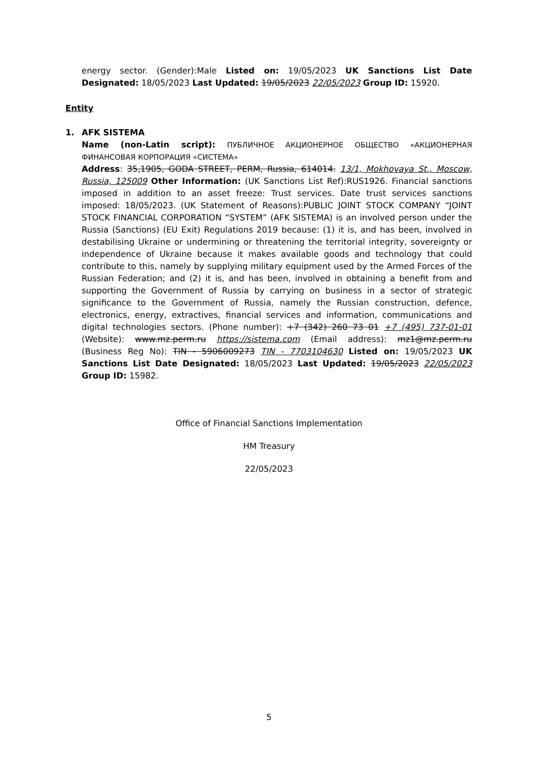energy sector. (Gender):Male Listed on: 19/05/2023 UK Sanctions List Date Designated: 18/05/2023 Last Updated: 19/05/2023 22/05/2023 Group ID: 15920.
Entity
1.
AFK SISTEMA
Name (non-Latin script): ПУБЛИЧНОЕ АКЦИОНЕРНОЕ ОБЩЕСТВО «АКЦИОНЕРНАЯ ФИНАНСОВАЯ КОРПОРАЦИЯ «СИСТЕМА»
Address: 35,1905, GODA STREET, PERM, Russia, 614014. 13/1, Mokhovaya St., Moscow, Russia, 125009 Other Information: (UK Sanctions List Ref):RUS1926. Financial sanctions imposed in addition to an asset freeze: Trust services. Date trust services sanctions imposed: 18/05/2023. (UK Statement of Reasons):PUBLIC JOINT STOCK COMPANY “JOINT STOCK FINANCIAL CORPORATION “SYSTEM” (AFK SISTEMA) is an involved person under the Russia (Sanctions) (EU Exit) Regulations 2019 because: (1) it is, and has been, involved in destabilising Ukraine or undermining or threatening the territorial integrity, sovereignty or independence of Ukraine because it makes available goods and technology that could contribute to this, namely by supplying military equipment used by the Armed Forces of the Russian Federation; and (2) it is, and has been, involved in obtaining a benefit from and supporting the Government of Russia by carrying on business in a sector of strategic significance to the Government of Russia, namely the Russian construction, defence, electronics, energy, extractives, financial services and information, communications and digital technologies sectors. (Phone number): +7 (342) 260 73 01 +7 (495) 737-01-01 (Website): www.mz.perm.ru https://sistema.com (Email address): mz1@mz.perm.ru (Business Reg No): TIN - 5906009273 TIN - 7703104630 Listed on: 19/05/2023 UK Sanctions List Date Designated: 18/05/2023 Last Updated: 19/05/2023 22/05/2023 Group ID: 15982.
Office of Financial Sanctions Implementation
HM Treasury
22/05/2023
5